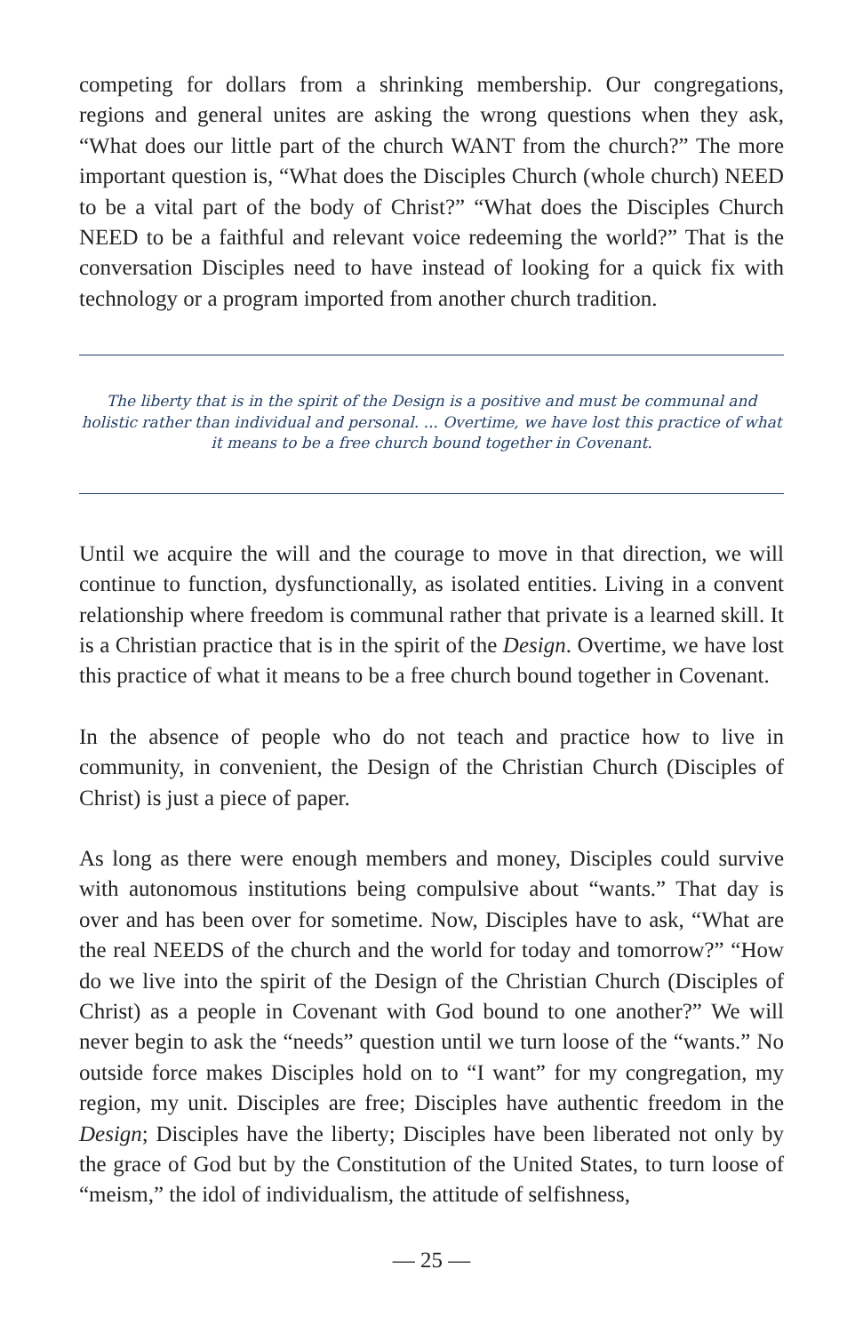competing for dollars from a shrinking membership. Our congregations, regions and general unites are asking the wrong questions when they ask, “What does our little part of the church WANT from the church?” The more important question is, “What does the Disciples Church (whole church) NEED to be a vital part of the body of Christ?” “What does the Disciples Church NEED to be a faithful and relevant voice redeeming the world?” That is the conversation Disciples need to have instead of looking for a quick fix with technology or a program imported from another church tradition.
The liberty that is in the spirit of the Design is a positive and must be communal and holistic rather than individual and personal. ... Overtime, we have lost this practice of what it means to be a free church bound together in Covenant.
Until we acquire the will and the courage to move in that direction, we will continue to function, dysfunctionally, as isolated entities. Living in a convent relationship where freedom is communal rather that private is a learned skill. It is a Christian practice that is in the spirit of the Design. Overtime, we have lost this practice of what it means to be a free church bound together in Covenant.
In the absence of people who do not teach and practice how to live in community, in convenient, the Design of the Christian Church (Disciples of Christ) is just a piece of paper.
As long as there were enough members and money, Disciples could survive with autonomous institutions being compulsive about “wants.” That day is over and has been over for sometime. Now, Disciples have to ask, “What are the real NEEDS of the church and the world for today and tomorrow?” “How do we live into the spirit of the Design of the Christian Church (Disciples of Christ) as a people in Covenant with God bound to one another?” We will never begin to ask the “needs” question until we turn loose of the “wants.” No outside force makes Disciples hold on to “I want” for my congregation, my region, my unit. Disciples are free; Disciples have authentic freedom in the Design; Disciples have the liberty; Disciples have been liberated not only by the grace of God but by the Constitution of the United States, to turn loose of “meism,” the idol of individualism, the attitude of selfishness,
— 25 —